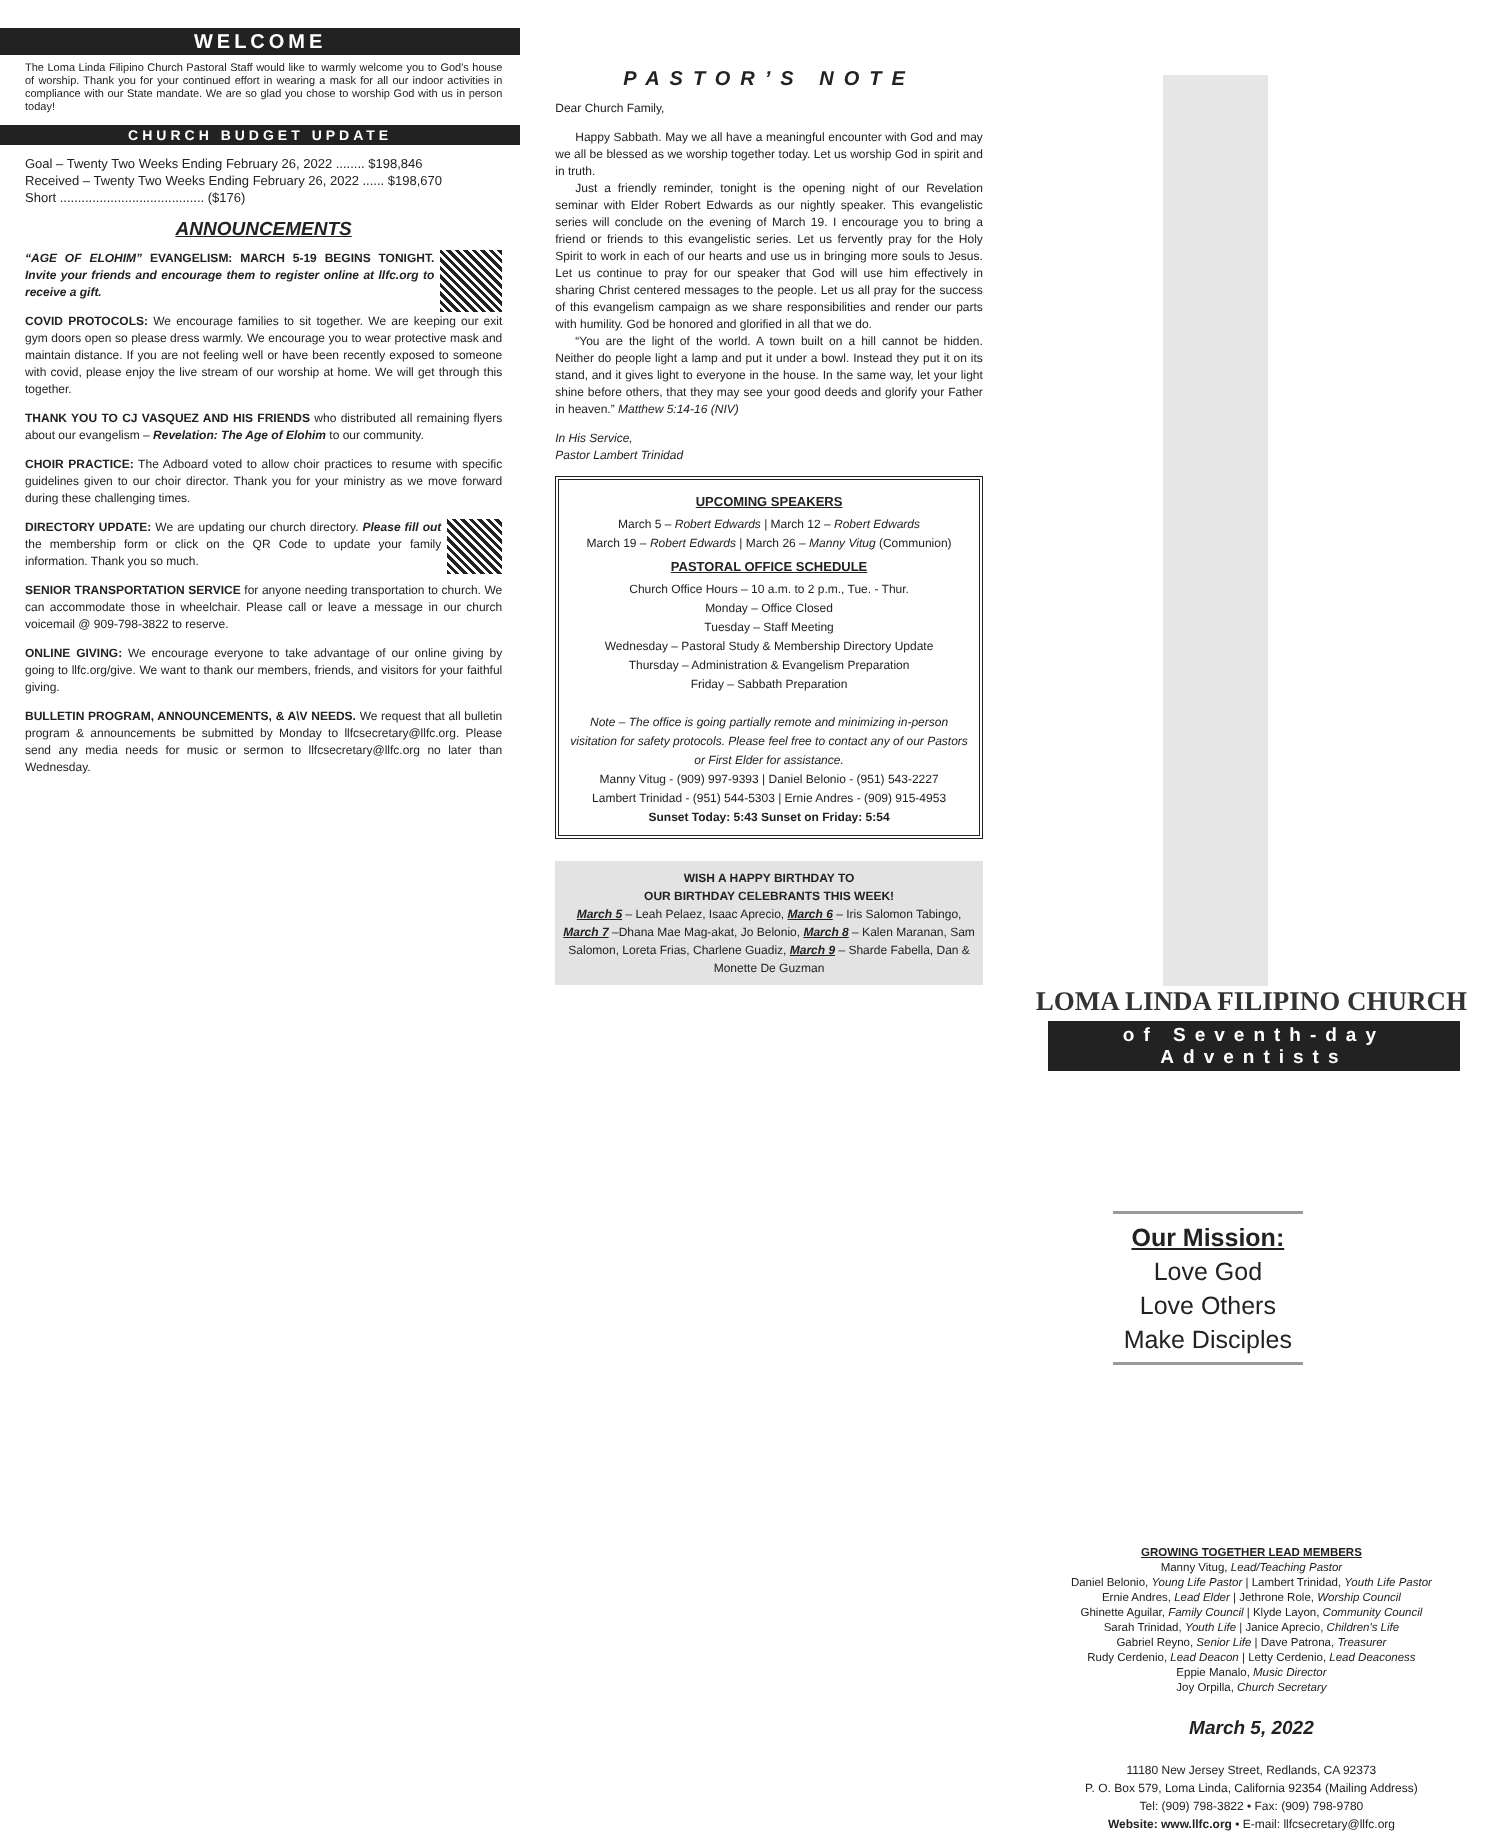WELCOME
The Loma Linda Filipino Church Pastoral Staff would like to warmly welcome you to God's house of worship. Thank you for your continued effort in wearing a mask for all our indoor activities in compliance with our State mandate. We are so glad you chose to worship God with us in person today!
CHURCH BUDGET UPDATE
Goal – Twenty Two Weeks Ending February 26, 2022 ........ $198,846
Received – Twenty Two Weeks Ending February 26, 2022 ...... $198,670
Short ........................................ ($176)
ANNOUNCEMENTS
“AGE OF ELOHIM” EVANGELISM: MARCH 5-19 BEGINS TONIGHT. Invite your friends and encourage them to register online at llfc.org to receive a gift.
COVID PROTOCOLS: We encourage families to sit together. We are keeping our exit gym doors open so please dress warmly. We encourage you to wear protective mask and maintain distance. If you are not feeling well or have been recently exposed to someone with covid, please enjoy the live stream of our worship at home. We will get through this together.
THANK YOU TO CJ VASQUEZ AND HIS FRIENDS who distributed all remaining flyers about our evangelism – Revelation: The Age of Elohim to our community.
CHOIR PRACTICE: The Adboard voted to allow choir practices to resume with specific guidelines given to our choir director. Thank you for your ministry as we move forward during these challenging times.
DIRECTORY UPDATE: We are updating our church directory. Please fill out the membership form or click on the QR Code to update your family information. Thank you so much.
SENIOR TRANSPORTATION SERVICE for anyone needing transportation to church. We can accommodate those in wheelchair. Please call or leave a message in our church voicemail @ 909-798-3822 to reserve.
ONLINE GIVING: We encourage everyone to take advantage of our online giving by going to llfc.org/give. We want to thank our members, friends, and visitors for your faithful giving.
BULLETIN PROGRAM, ANNOUNCEMENTS, & A\V NEEDS. We request that all bulletin program & announcements be submitted by Monday to llfcsecretary@llfc.org. Please send any media needs for music or sermon to llfcsecretary@llfc.org no later than Wednesday.
PASTOR’S NOTE
Dear Church Family,
Happy Sabbath. May we all have a meaningful encounter with God and may we all be blessed as we worship together today. Let us worship God in spirit and in truth.
Just a friendly reminder, tonight is the opening night of our Revelation seminar with Elder Robert Edwards as our nightly speaker. This evangelistic series will conclude on the evening of March 19. I encourage you to bring a friend or friends to this evangelistic series. Let us fervently pray for the Holy Spirit to work in each of our hearts and use us in bringing more souls to Jesus. Let us continue to pray for our speaker that God will use him effectively in sharing Christ centered messages to the people. Let us all pray for the success of this evangelism campaign as we share responsibilities and render our parts with humility. God be honored and glorified in all that we do.
“You are the light of the world. A town built on a hill cannot be hidden. Neither do people light a lamp and put it under a bowl. Instead they put it on its stand, and it gives light to everyone in the house. In the same way, let your light shine before others, that they may see your good deeds and glorify your Father in heaven.” Matthew 5:14-16 (NIV)
In His Service,
Pastor Lambert Trinidad
UPCOMING SPEAKERS
March 5 – Robert Edwards | March 12 – Robert Edwards
March 19 – Robert Edwards | March 26 – Manny Vitug (Communion)
PASTORAL OFFICE SCHEDULE
Church Office Hours – 10 a.m. to 2 p.m., Tue. - Thur.
Monday – Office Closed
Tuesday – Staff Meeting
Wednesday – Pastoral Study & Membership Directory Update
Thursday – Administration & Evangelism Preparation
Friday – Sabbath Preparation
Note – The office is going partially remote and minimizing in-person visitation for safety protocols. Please feel free to contact any of our Pastors or First Elder for assistance.
Manny Vitug - (909) 997-9393 | Daniel Belonio - (951) 543-2227
Lambert Trinidad - (951) 544-5303 | Ernie Andres - (909) 915-4953
Sunset Today: 5:43 Sunset on Friday: 5:54
WISH A HAPPY BIRTHDAY TO
OUR BIRTHDAY CELEBRANTS THIS WEEK!
March 5 – Leah Pelaez, Isaac Aprecio, March 6 – Iris Salomon Tabingo, March 7 –Dhana Mae Mag-akat, Jo Belonio, March 8 – Kalen Maranan, Sam Salomon, Loreta Frias, Charlene Guadiz, March 9 – Sharde Fabella, Dan & Monette De Guzman
LOMA LINDA FILIPINO CHURCH
of Seventh-day Adventists
Our Mission:
Love God
Love Others
Make Disciples
GROWING TOGETHER LEAD MEMBERS
Manny Vitug, Lead/Teaching Pastor
Daniel Belonio, Young Life Pastor | Lambert Trinidad, Youth Life Pastor
Ernie Andres, Lead Elder | Jethrone Role, Worship Council
Ghinette Aguilar, Family Council | Klyde Layon, Community Council
Sarah Trinidad, Youth Life | Janice Aprecio, Children's Life
Gabriel Reyno, Senior Life | Dave Patrona, Treasurer
Rudy Cerdenio, Lead Deacon | Letty Cerdenio, Lead Deaconess
Eppie Manalo, Music Director
Joy Orpilla, Church Secretary
March 5, 2022
11180 New Jersey Street, Redlands, CA 92373
P. O. Box 579, Loma Linda, California 92354 (Mailing Address)
Tel: (909) 798-3822 • Fax: (909) 798-9780
Website: www.llfc.org • E-mail: llfcsecretary@llfc.org